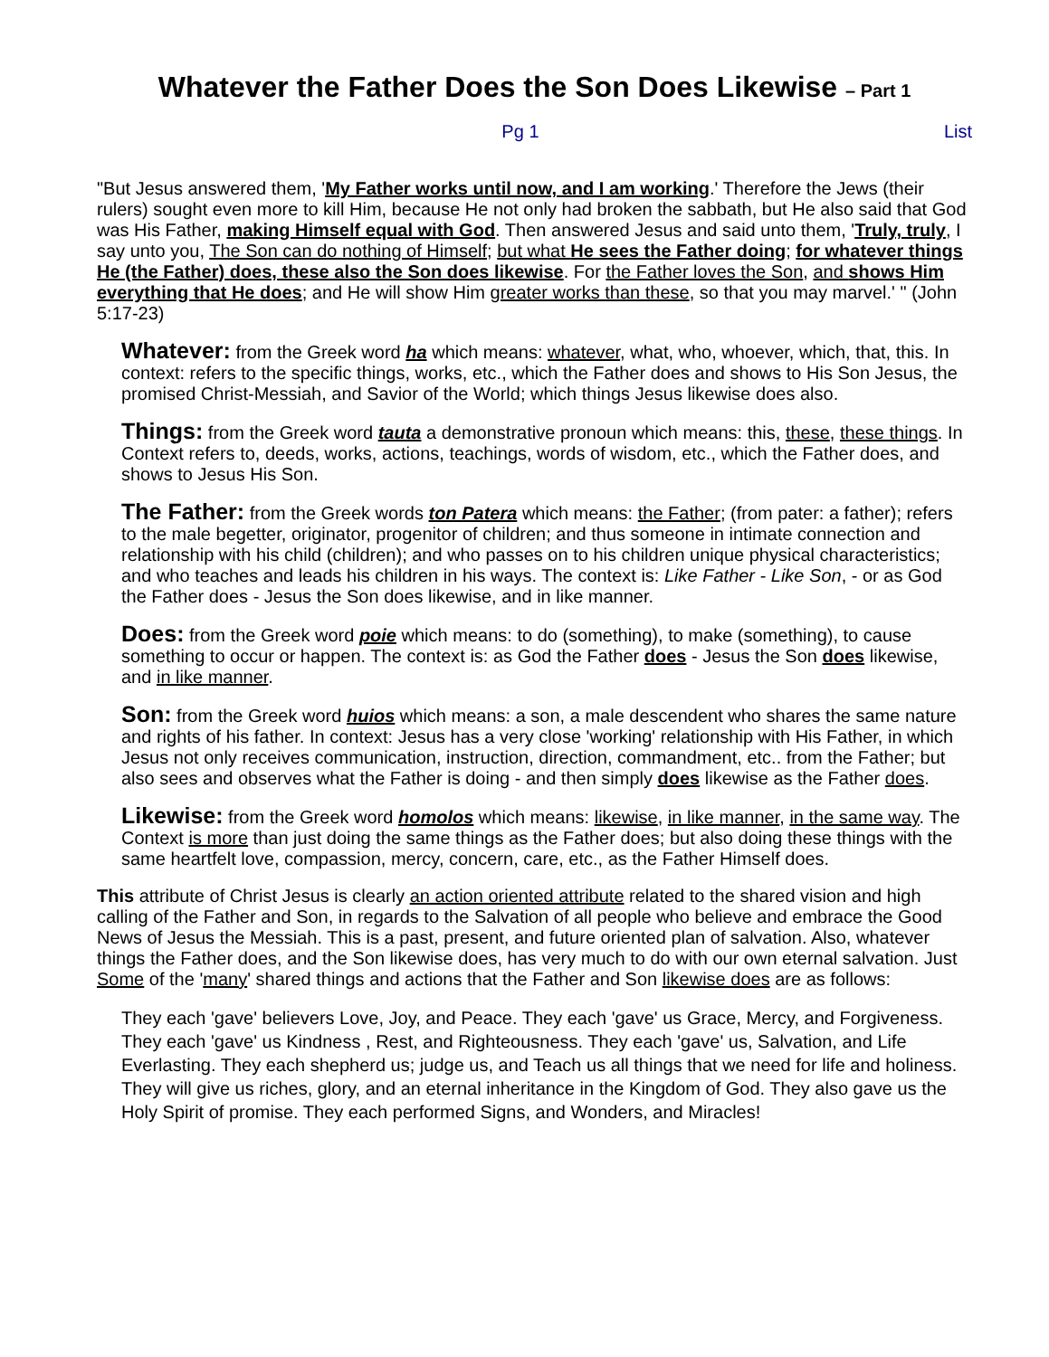Whatever the Father Does the Son Does Likewise – Part 1
Pg 1 List
"But Jesus answered them, 'My Father works until now, and I am working.' Therefore the Jews (their rulers) sought even more to kill Him, because He not only had broken the sabbath, but He also said that God was His Father, making Himself equal with God. Then answered Jesus and said unto them, 'Truly, truly, I say unto you, The Son can do nothing of Himself; but what He sees the Father doing; for whatever things He (the Father) does, these also the Son does likewise. For the Father loves the Son, and shows Him everything that He does; and He will show Him greater works than these, so that you may marvel.' " (John 5:17-23)
Whatever: from the Greek word ha which means: whatever, what, who, whoever, which, that, this. In context: refers to the specific things, works, etc., which the Father does and shows to His Son Jesus, the promised Christ-Messiah, and Savior of the World; which things Jesus likewise does also.
Things: from the Greek word tauta a demonstrative pronoun which means: this, these, these things. In Context refers to, deeds, works, actions, teachings, words of wisdom, etc., which the Father does, and shows to Jesus His Son.
The Father: from the Greek words ton Patera which means: the Father; (from pater: a father); refers to the male begetter, originator, progenitor of children; and thus someone in intimate connection and relationship with his child (children); and who passes on to his children unique physical characteristics; and who teaches and leads his children in his ways. The context is: Like Father - Like Son, - or as God the Father does - Jesus the Son does likewise, and in like manner.
Does: from the Greek word poie which means: to do (something), to make (something), to cause something to occur or happen. The context is: as God the Father does - Jesus the Son does likewise, and in like manner.
Son: from the Greek word huios which means: a son, a male descendent who shares the same nature and rights of his father. In context: Jesus has a very close 'working' relationship with His Father, in which Jesus not only receives communication, instruction, direction, commandment, etc.. from the Father; but also sees and observes what the Father is doing - and then simply does likewise as the Father does.
Likewise: from the Greek word homolos which means: likewise, in like manner, in the same way. The Context is more than just doing the same things as the Father does; but also doing these things with the same heartfelt love, compassion, mercy, concern, care, etc., as the Father Himself does.
This attribute of Christ Jesus is clearly an action oriented attribute related to the shared vision and high calling of the Father and Son, in regards to the Salvation of all people who believe and embrace the Good News of Jesus the Messiah. This is a past, present, and future oriented plan of salvation. Also, whatever things the Father does, and the Son likewise does, has very much to do with our own eternal salvation. Just Some of the 'many' shared things and actions that the Father and Son likewise does are as follows:
They each 'gave' believers Love, Joy, and Peace. They each 'gave' us Grace, Mercy, and Forgiveness. They each 'gave' us Kindness , Rest, and Righteousness. They each 'gave' us, Salvation, and Life Everlasting. They each shepherd us; judge us, and Teach us all things that we need for life and holiness. They will give us riches, glory, and an eternal inheritance in the Kingdom of God. They also gave us the Holy Spirit of promise. They each performed Signs, and Wonders, and Miracles!